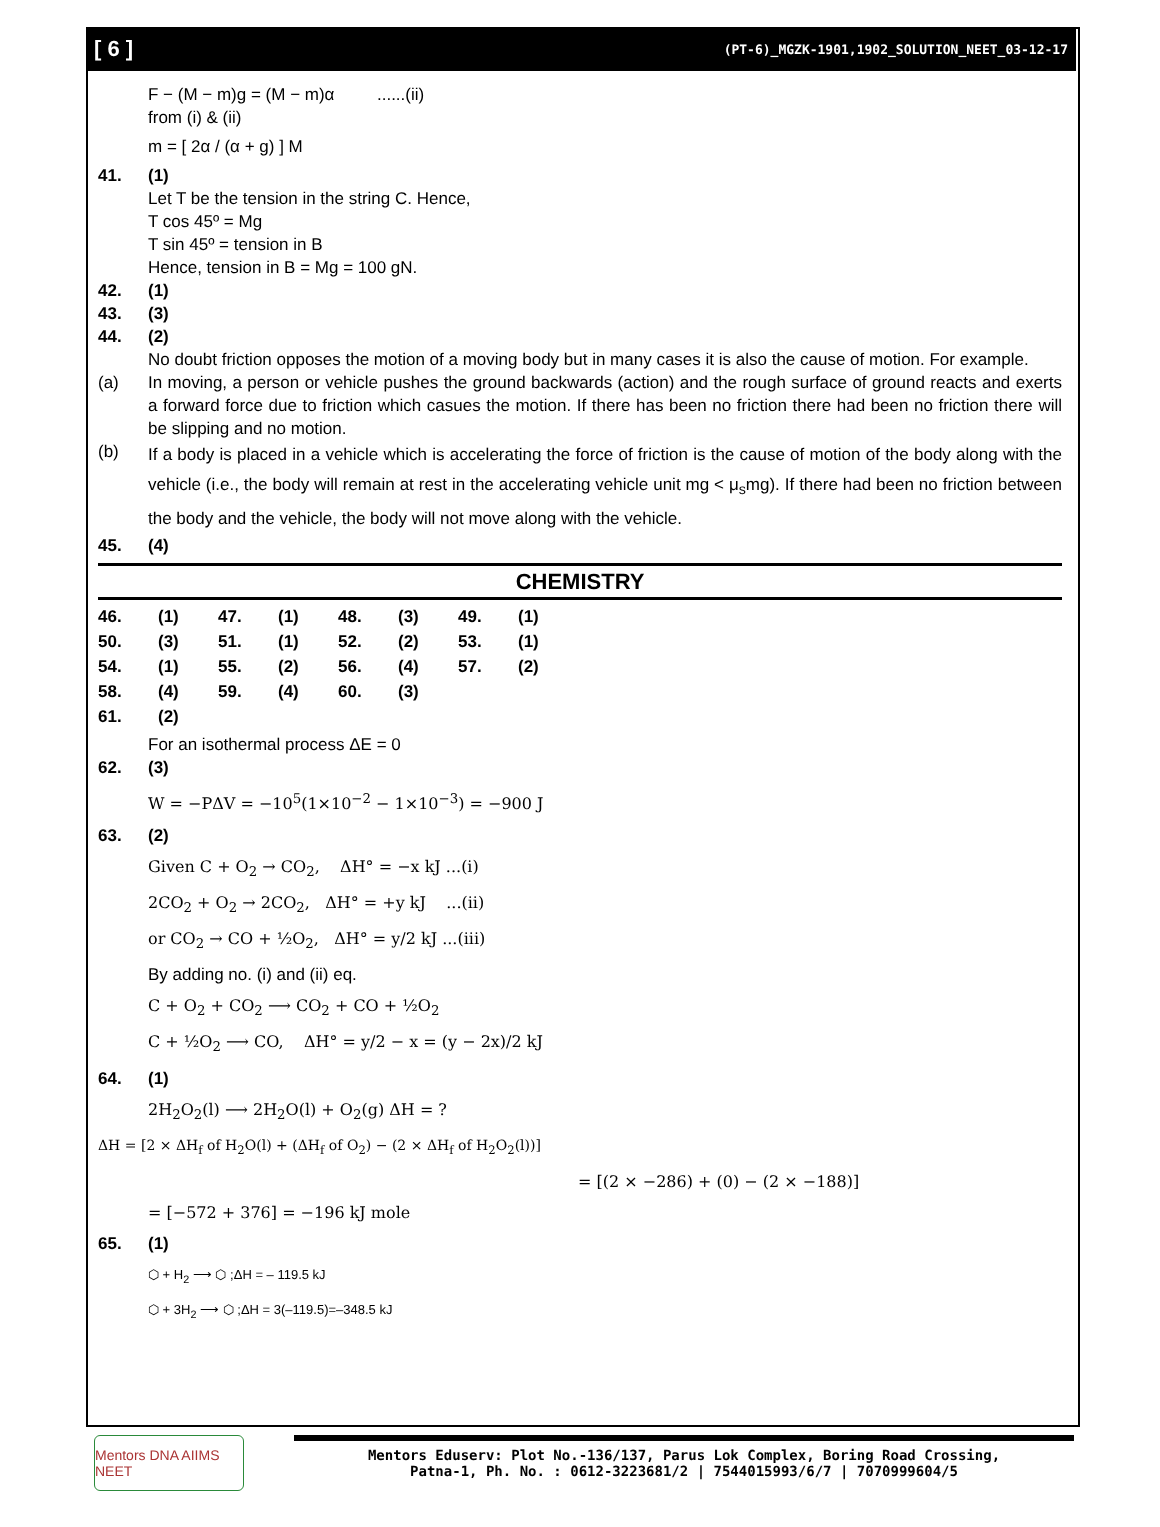[ 6 ] (PT-6)_MGZK-1901,1902_SOLUTION_NEET_03-12-17
F − (M − m)g = (M − m)α ......(ii)
from (i) & (ii)
m = [ 2α / (α + g) ] M
41. (1)
Let T be the tension in the string C. Hence,
T cos 45º = Mg
T sin 45º = tension in B
Hence, tension in B = Mg = 100 gN.
42. (1)
43. (3)
44. (2)
No doubt friction opposes the motion of a moving body but in many cases it is also the cause of motion. For example.
(a) In moving, a person or vehicle pushes the ground backwards (action) and the rough surface of ground reacts and exerts a forward force due to friction which casues the motion. If there has been no friction there had been no friction there will be slipping and no motion.
(b) If a body is placed in a vehicle which is accelerating the force of friction is the cause of motion of the body along with the vehicle (i.e., the body will remain at rest in the accelerating vehicle unit mg < μ<sub>s</sub>mg). If there had been no friction between the body and the vehicle, the body will not move along with the vehicle.
45. (4)
CHEMISTRY
| 46. | (1) | 47. | (1) | 48. | (3) | 49. | (1) |
| 50. | (3) | 51. | (1) | 52. | (2) | 53. | (1) |
| 54. | (1) | 55. | (2) | 56. | (4) | 57. | (2) |
| 58. | (4) | 59. | (4) | 60. | (3) | | |
| 61. | (2) | | | | | | |
For an isothermal process ΔE = 0
62. (3)
W = −PΔV = −10<sup>5</sup>(1×10<sup>−2</sup> − 1×10<sup>−3</sup>) = −900 J
63. (2)
Given C + O<sub>2</sub> → CO<sub>2</sub>, ΔH° = −x kJ ...(i)
2CO<sub>2</sub> + O<sub>2</sub> → 2CO<sub>2</sub>, ΔH° = +y kJ ...(ii)
or CO<sub>2</sub> → CO + ½O<sub>2</sub>, ΔH° = y/2 kJ ...(iii)
By adding no. (i) and (ii) eq.
C + O<sub>2</sub> + CO<sub>2</sub> ⟶ CO<sub>2</sub> + CO + ½O<sub>2</sub>
C + ½O<sub>2</sub> ⟶ CO, ΔH° = y/2 − x = (y − 2x)/2 kJ
64. (1)
2H<sub>2</sub>O<sub>2</sub>(l) ⟶ 2H<sub>2</sub>O(l) + O<sub>2</sub>(g) ΔH = ?
ΔH = [2 × ΔH<sub>f</sub> of H<sub>2</sub>O(l) + (ΔH<sub>f</sub> of O<sub>2</sub>) − (2 × ΔH<sub>f</sub> of H<sub>2</sub>O<sub>2</sub>(l))]
= [(2 × −286) + (0) − (2 × −188)]
= [−572 + 376] = −196 kJ mole
65. (1)
⬡ + H<sub>2</sub> ⟶ ⬡ ;ΔH = – 119.5 kJ
⬡ + 3H<sub>2</sub> ⟶ ⬡ ;ΔH = 3(–119.5)=–348.5 kJ
Mentors DNA AIIMS NEET
Mentors Eduserv: Plot No.-136/137, Parus Lok Complex, Boring Road Crossing,
Patna-1, Ph. No. : 0612-3223681/2 | 7544015993/6/7 | 7070999604/5